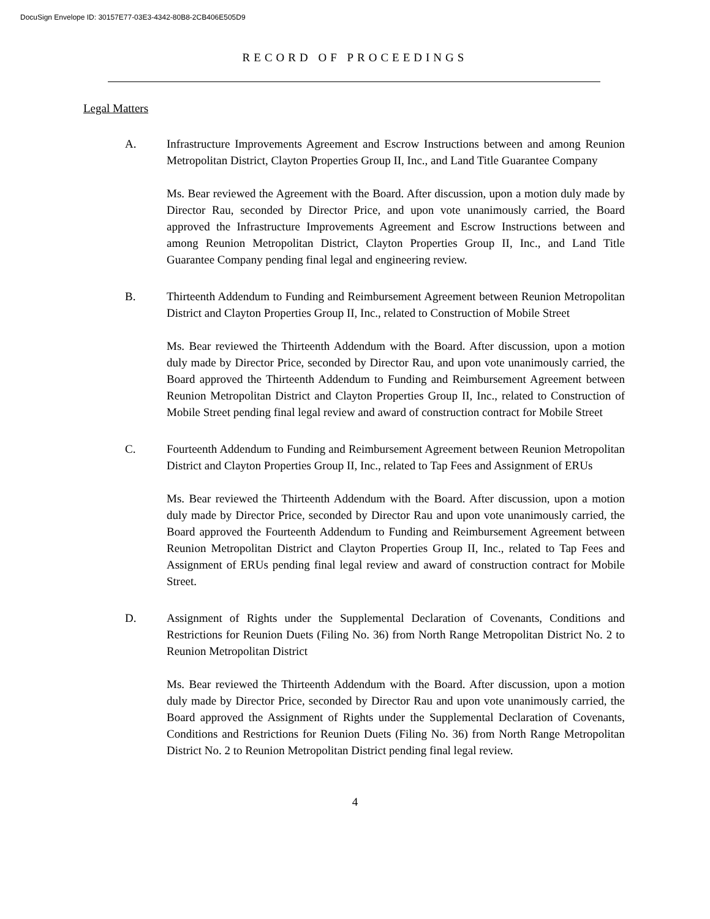DocuSign Envelope ID: 30157E77-03E3-4342-80B8-2CB406E505D9
RECORD OF PROCEEDINGS
Legal Matters
A. Infrastructure Improvements Agreement and Escrow Instructions between and among Reunion Metropolitan District, Clayton Properties Group II, Inc., and Land Title Guarantee Company
Ms. Bear reviewed the Agreement with the Board. After discussion, upon a motion duly made by Director Rau, seconded by Director Price, and upon vote unanimously carried, the Board approved the Infrastructure Improvements Agreement and Escrow Instructions between and among Reunion Metropolitan District, Clayton Properties Group II, Inc., and Land Title Guarantee Company pending final legal and engineering review.
B. Thirteenth Addendum to Funding and Reimbursement Agreement between Reunion Metropolitan District and Clayton Properties Group II, Inc., related to Construction of Mobile Street
Ms. Bear reviewed the Thirteenth Addendum with the Board. After discussion, upon a motion duly made by Director Price, seconded by Director Rau, and upon vote unanimously carried, the Board approved the Thirteenth Addendum to Funding and Reimbursement Agreement between Reunion Metropolitan District and Clayton Properties Group II, Inc., related to Construction of Mobile Street pending final legal review and award of construction contract for Mobile Street
C. Fourteenth Addendum to Funding and Reimbursement Agreement between Reunion Metropolitan District and Clayton Properties Group II, Inc., related to Tap Fees and Assignment of ERUs
Ms. Bear reviewed the Thirteenth Addendum with the Board. After discussion, upon a motion duly made by Director Price, seconded by Director Rau and upon vote unanimously carried, the Board approved the Fourteenth Addendum to Funding and Reimbursement Agreement between Reunion Metropolitan District and Clayton Properties Group II, Inc., related to Tap Fees and Assignment of ERUs pending final legal review and award of construction contract for Mobile Street.
D. Assignment of Rights under the Supplemental Declaration of Covenants, Conditions and Restrictions for Reunion Duets (Filing No. 36) from North Range Metropolitan District No. 2 to Reunion Metropolitan District
Ms. Bear reviewed the Thirteenth Addendum with the Board. After discussion, upon a motion duly made by Director Price, seconded by Director Rau and upon vote unanimously carried, the Board approved the Assignment of Rights under the Supplemental Declaration of Covenants, Conditions and Restrictions for Reunion Duets (Filing No. 36) from North Range Metropolitan District No. 2 to Reunion Metropolitan District pending final legal review.
4